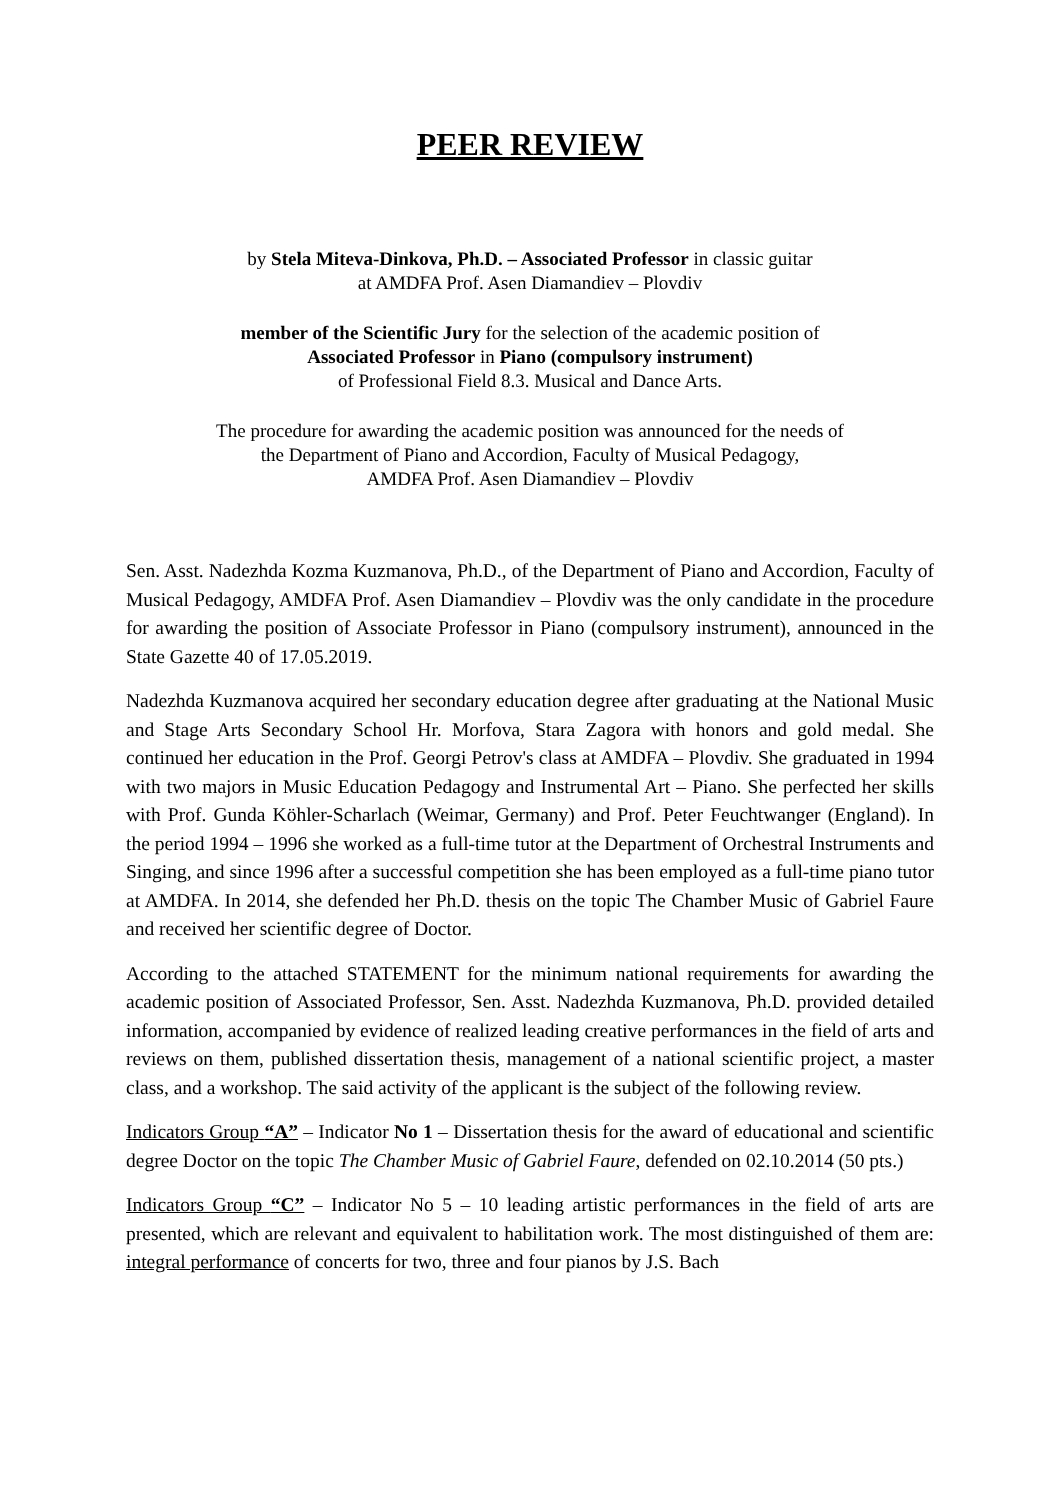PEER REVIEW
by Stela Miteva-Dinkova, Ph.D. – Associated Professor in classic guitar
at AMDFA Prof. Asen Diamandiev – Plovdiv
member of the Scientific Jury for the selection of the academic position of
Associated Professor in Piano (compulsory instrument)
of Professional Field 8.3. Musical and Dance Arts.
The procedure for awarding the academic position was announced for the needs of
the Department of Piano and Accordion, Faculty of Musical Pedagogy,
AMDFA Prof. Asen Diamandiev – Plovdiv
Sen. Asst. Nadezhda Kozma Kuzmanova, Ph.D., of the Department of Piano and Accordion, Faculty of Musical Pedagogy, AMDFA Prof. Asen Diamandiev – Plovdiv was the only candidate in the procedure for awarding the position of Associate Professor in Piano (compulsory instrument), announced in the State Gazette 40 of 17.05.2019.
Nadezhda Kuzmanova acquired her secondary education degree after graduating at the National Music and Stage Arts Secondary School Hr. Morfova, Stara Zagora with honors and gold medal. She continued her education in the Prof. Georgi Petrov's class at AMDFA – Plovdiv. She graduated in 1994 with two majors in Music Education Pedagogy and Instrumental Art – Piano. She perfected her skills with Prof. Gunda Köhler-Scharlach (Weimar, Germany) and Prof. Peter Feuchtwanger (England). In the period 1994 – 1996 she worked as a full-time tutor at the Department of Orchestral Instruments and Singing, and since 1996 after a successful competition she has been employed as a full-time piano tutor at AMDFA. In 2014, she defended her Ph.D. thesis on the topic The Chamber Music of Gabriel Faure and received her scientific degree of Doctor.
According to the attached STATEMENT for the minimum national requirements for awarding the academic position of Associated Professor, Sen. Asst. Nadezhda Kuzmanova, Ph.D. provided detailed information, accompanied by evidence of realized leading creative performances in the field of arts and reviews on them, published dissertation thesis, management of a national scientific project, a master class, and a workshop. The said activity of the applicant is the subject of the following review.
Indicators Group “A” – Indicator No 1 – Dissertation thesis for the award of educational and scientific degree Doctor on the topic The Chamber Music of Gabriel Faure, defended on 02.10.2014 (50 pts.)
Indicators Group “C” – Indicator No 5 – 10 leading artistic performances in the field of arts are presented, which are relevant and equivalent to habilitation work. The most distinguished of them are: integral performance of concerts for two, three and four pianos by J.S. Bach